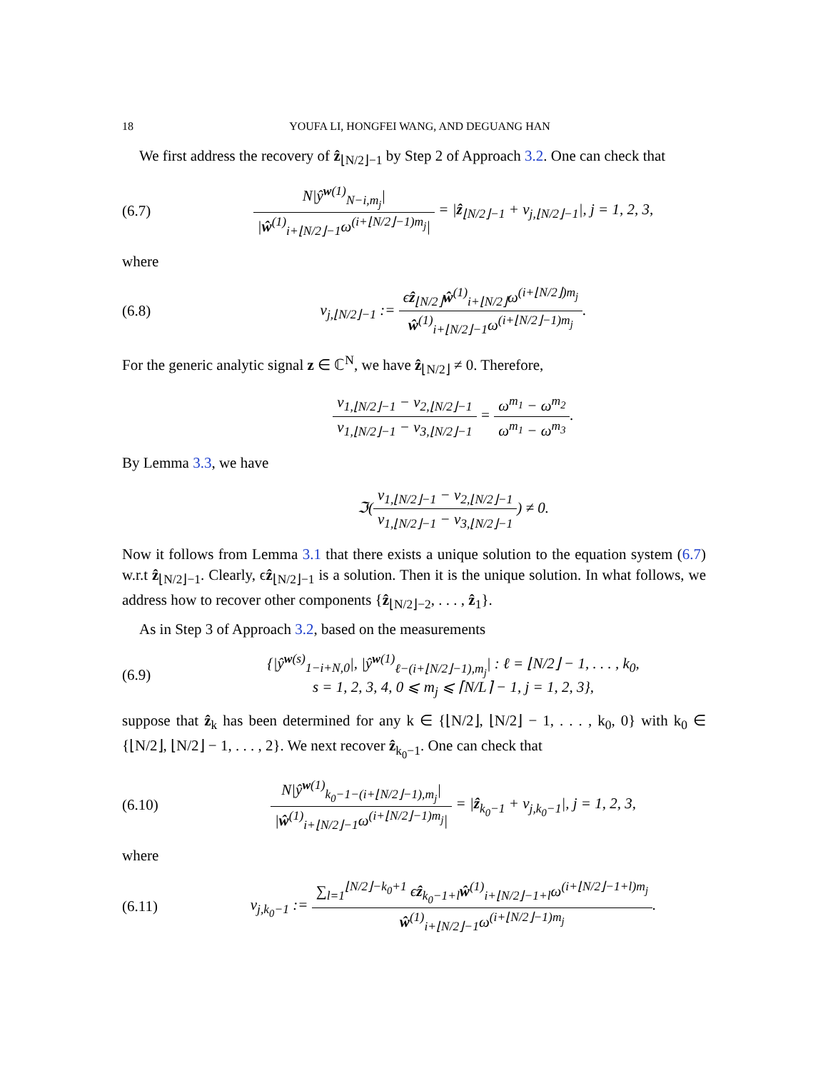18 YOUFA LI, HONGFEI WANG, AND DEGUANG HAN
We first address the recovery of ẑ<sub>⌊N/2⌋−1</sub> by Step 2 of Approach 3.2. One can check that
(6.7) N|ŷ<sup>w(1)</sup><sub>N−i,m<sub>j</sub></sub>| |ŵ<sup>(1)</sup><sub>i+⌊N/2⌋−1</sub>ω<sup>(i+⌊N/2⌋−1)m<sub>j</sub></sup>| = |ẑ<sub>⌊N/2⌋−1</sub> + v<sub>j,⌊N/2⌋−1</sub>|, j = 1, 2, 3,
where
(6.8) v<sub>j,⌊N/2⌋−1</sub> := ϵẑ<sub>⌊N/2⌋</sub>ŵ<sup>(1)</sup><sub>i+⌊N/2⌋</sub>ω<sup>(i+⌊N/2⌋)m<sub>j</sub></sup> ŵ<sup>(1)</sup><sub>i+⌊N/2⌋−1</sub>ω<sup>(i+⌊N/2⌋−1)m<sub>j</sub></sup>.
For the generic analytic signal z ∈ ℂ<sup>N</sup>, we have ẑ<sub>⌊N/2⌋</sub> ≠ 0. Therefore,
v<sub>1,⌊N/2⌋−1</sub> − v<sub>2,⌊N/2⌋−1</sub> v<sub>1,⌊N/2⌋−1</sub> − v<sub>3,⌊N/2⌋−1</sub> = ω<sup>m<sub>1</sub></sup> − ω<sup>m<sub>2</sub></sup> ω<sup>m<sub>1</sub></sup> − ω<sup>m<sub>3</sub></sup>.
By Lemma 3.3, we have
ℑ(v<sub>1,⌊N/2⌋−1</sub> − v<sub>2,⌊N/2⌋−1</sub> v<sub>1,⌊N/2⌋−1</sub> − v<sub>3,⌊N/2⌋−1</sub>) ≠ 0.
Now it follows from Lemma 3.1 that there exists a unique solution to the equation system (6.7) w.r.t ẑ<sub>⌊N/2⌋−1</sub>. Clearly, ϵẑ<sub>⌊N/2⌋−1</sub> is a solution. Then it is the unique solution. In what follows, we address how to recover other components {ẑ<sub>⌊N/2⌋−2</sub>, . . . , ẑ<sub>1</sub>}.
As in Step 3 of Approach 3.2, based on the measurements
(6.9) {|ŷ<sup>w(s)</sup><sub>1−i+N,0</sub>|, |ŷ<sup>w(1)</sup><sub>ℓ−(i+⌊N/2⌋−1),m<sub>j</sub></sub>| : ℓ = ⌊N/2⌋ − 1, . . . , k<sub>0</sub>,
s = 1, 2, 3, 4, 0 ⩽ m<sub>j</sub> ⩽ ⌈N/L⌉ − 1, j = 1, 2, 3},
suppose that ẑ<sub>k</sub> has been determined for any k ∈ {⌊N/2⌋, ⌊N/2⌋ − 1, . . . , k<sub>0</sub>, 0} with k<sub>0</sub> ∈ {⌊N/2⌋, ⌊N/2⌋ − 1, . . . , 2}. We next recover ẑ<sub>k<sub>0</sub>−1</sub>. One can check that
(6.10) N|ŷ<sup>w(1)</sup><sub>k<sub>0</sub>−1−(i+⌊N/2⌋−1),m<sub>j</sub></sub>| |ŵ<sup>(1)</sup><sub>i+⌊N/2⌋−1</sub>ω<sup>(i+⌊N/2⌋−1)m<sub>j</sub></sup>| = |ẑ<sub>k<sub>0</sub>−1</sub> + v<sub>j,k<sub>0</sub>−1</sub>|, j = 1, 2, 3,
where
(6.11) v<sub>j,k<sub>0</sub>−1</sub> := ∑<sub>l=1</sub><sup>⌊N/2⌋−k<sub>0</sub>+1</sup> ϵẑ<sub>k<sub>0</sub>−1+l</sub>ŵ<sup>(1)</sup><sub>i+⌊N/2⌋−1+l</sub>ω<sup>(i+⌊N/2⌋−1+l)m<sub>j</sub></sup> ŵ<sup>(1)</sup><sub>i+⌊N/2⌋−1</sub>ω<sup>(i+⌊N/2⌋−1)m<sub>j</sub></sup>.